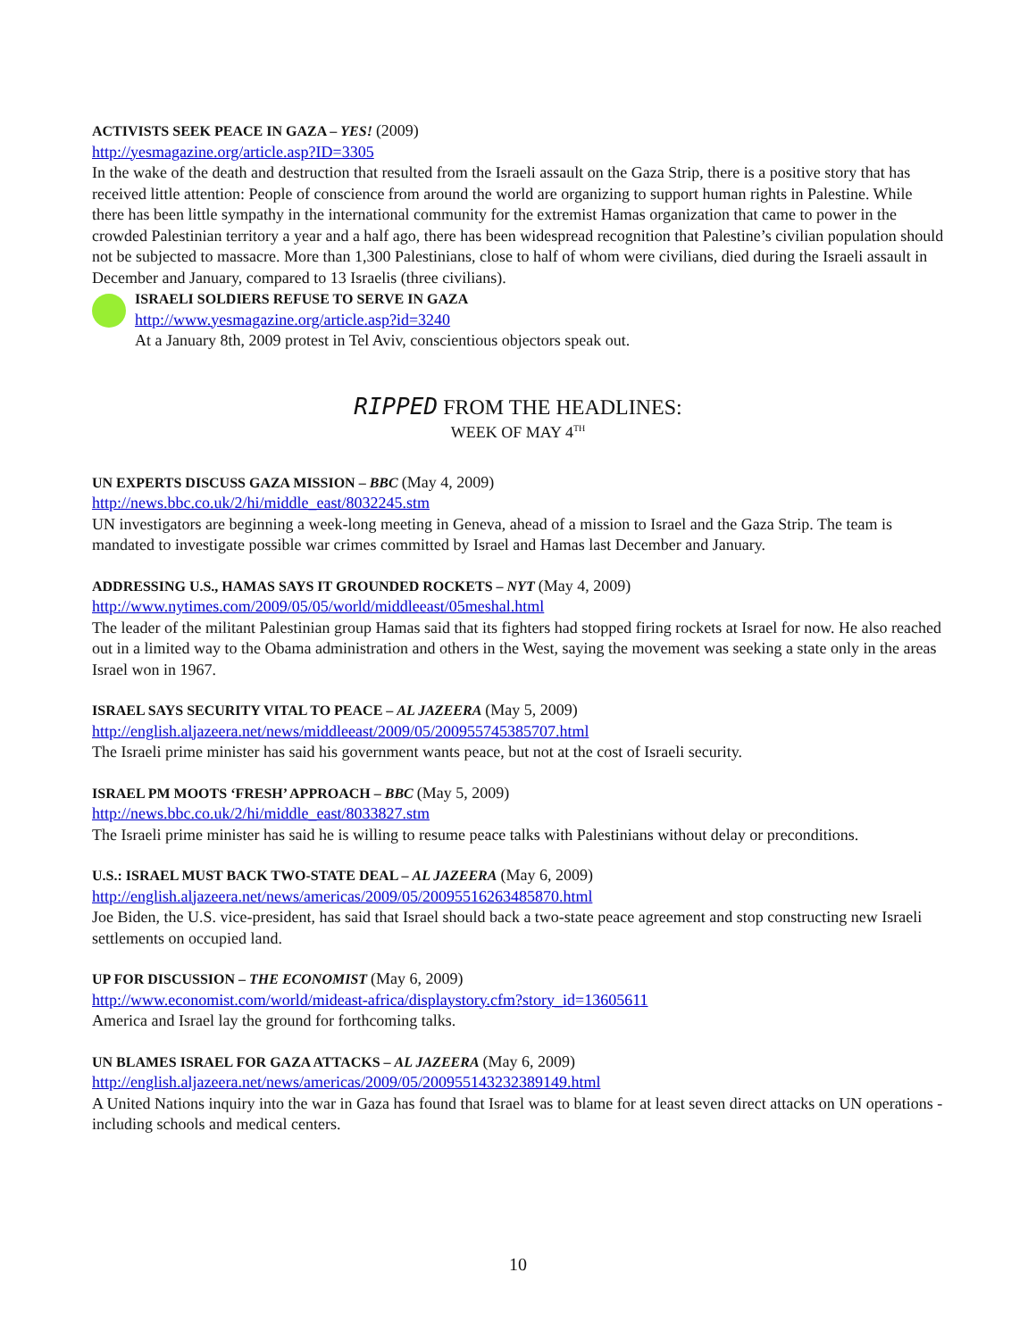ACTIVISTS SEEK PEACE IN GAZA – YES! (2009)
http://yesmagazine.org/article.asp?ID=3305
In the wake of the death and destruction that resulted from the Israeli assault on the Gaza Strip, there is a positive story that has received little attention: People of conscience from around the world are organizing to support human rights in Palestine. While there has been little sympathy in the international community for the extremist Hamas organization that came to power in the crowded Palestinian territory a year and a half ago, there has been widespread recognition that Palestine’s civilian population should not be subjected to massacre. More than 1,300 Palestinians, close to half of whom were civilians, died during the Israeli assault in December and January, compared to 13 Israelis (three civilians).
ISRAELI SOLDIERS REFUSE TO SERVE IN GAZA
http://www.yesmagazine.org/article.asp?id=3240
At a January 8th, 2009 protest in Tel Aviv, conscientious objectors speak out.
RIPPED FROM THE HEADLINES:
WEEK OF MAY 4<sup>TH</sup>
UN EXPERTS DISCUSS GAZA MISSION – BBC (May 4, 2009)
http://news.bbc.co.uk/2/hi/middle_east/8032245.stm
UN investigators are beginning a week-long meeting in Geneva, ahead of a mission to Israel and the Gaza Strip. The team is mandated to investigate possible war crimes committed by Israel and Hamas last December and January.
ADDRESSING U.S., HAMAS SAYS IT GROUNDED ROCKETS – NYT (May 4, 2009)
http://www.nytimes.com/2009/05/05/world/middleeast/05meshal.html
The leader of the militant Palestinian group Hamas said that its fighters had stopped firing rockets at Israel for now. He also reached out in a limited way to the Obama administration and others in the West, saying the movement was seeking a state only in the areas Israel won in 1967.
ISRAEL SAYS SECURITY VITAL TO PEACE – AL JAZEERA (May 5, 2009)
http://english.aljazeera.net/news/middleeast/2009/05/200955745385707.html
The Israeli prime minister has said his government wants peace, but not at the cost of Israeli security.
ISRAEL PM MOOTS ‘FRESH’ APPROACH – BBC (May 5, 2009)
http://news.bbc.co.uk/2/hi/middle_east/8033827.stm
The Israeli prime minister has said he is willing to resume peace talks with Palestinians without delay or preconditions.
U.S.: ISRAEL MUST BACK TWO-STATE DEAL – AL JAZEERA (May 6, 2009)
http://english.aljazeera.net/news/americas/2009/05/20095516263485870.html
Joe Biden, the U.S. vice-president, has said that Israel should back a two-state peace agreement and stop constructing new Israeli settlements on occupied land.
UP FOR DISCUSSION – THE ECONOMIST (May 6, 2009)
http://www.economist.com/world/mideast-africa/displaystory.cfm?story_id=13605611
America and Israel lay the ground for forthcoming talks.
UN BLAMES ISRAEL FOR GAZA ATTACKS – AL JAZEERA (May 6, 2009)
http://english.aljazeera.net/news/americas/2009/05/200955143232389149.html
A United Nations inquiry into the war in Gaza has found that Israel was to blame for at least seven direct attacks on UN operations - including schools and medical centers.
10